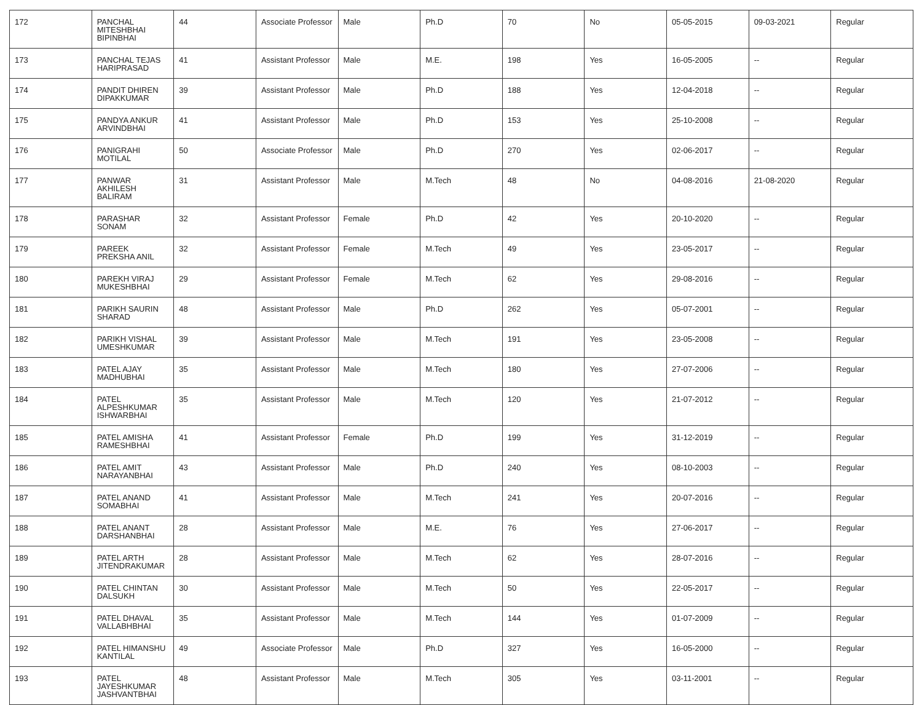| 172 | PANCHAL MITESHBHAI BIPINBHAI | 44 | Associate Professor | Male | Ph.D | 70 | No | 05-05-2015 | 09-03-2021 | Regular |
| 173 | PANCHAL TEJAS HARIPRASAD | 41 | Assistant Professor | Male | M.E. | 198 | Yes | 16-05-2005 | -- | Regular |
| 174 | PANDIT DHIREN DIPAKKUMAR | 39 | Assistant Professor | Male | Ph.D | 188 | Yes | 12-04-2018 | -- | Regular |
| 175 | PANDYA ANKUR ARVINDBHAI | 41 | Assistant Professor | Male | Ph.D | 153 | Yes | 25-10-2008 | -- | Regular |
| 176 | PANIGRAHI MOTILAL | 50 | Associate Professor | Male | Ph.D | 270 | Yes | 02-06-2017 | -- | Regular |
| 177 | PANWAR AKHILESH BALIRAM | 31 | Assistant Professor | Male | M.Tech | 48 | No | 04-08-2016 | 21-08-2020 | Regular |
| 178 | PARASHAR SONAM | 32 | Assistant Professor | Female | Ph.D | 42 | Yes | 20-10-2020 | -- | Regular |
| 179 | PAREEK PREKSHA ANIL | 32 | Assistant Professor | Female | M.Tech | 49 | Yes | 23-05-2017 | -- | Regular |
| 180 | PAREKH VIRAJ MUKESHBHAI | 29 | Assistant Professor | Female | M.Tech | 62 | Yes | 29-08-2016 | -- | Regular |
| 181 | PARIKH SAURIN SHARAD | 48 | Assistant Professor | Male | Ph.D | 262 | Yes | 05-07-2001 | -- | Regular |
| 182 | PARIKH VISHAL UMESHKUMAR | 39 | Assistant Professor | Male | M.Tech | 191 | Yes | 23-05-2008 | -- | Regular |
| 183 | PATEL AJAY MADHUBHAI | 35 | Assistant Professor | Male | M.Tech | 180 | Yes | 27-07-2006 | -- | Regular |
| 184 | PATEL ALPESHKUMAR ISHWARBHAI | 35 | Assistant Professor | Male | M.Tech | 120 | Yes | 21-07-2012 | -- | Regular |
| 185 | PATEL AMISHA RAMESHBHAI | 41 | Assistant Professor | Female | Ph.D | 199 | Yes | 31-12-2019 | -- | Regular |
| 186 | PATEL AMIT NARAYANBHAI | 43 | Assistant Professor | Male | Ph.D | 240 | Yes | 08-10-2003 | -- | Regular |
| 187 | PATEL ANAND SOMABHAI | 41 | Assistant Professor | Male | M.Tech | 241 | Yes | 20-07-2016 | -- | Regular |
| 188 | PATEL ANANT DARSHANBHAI | 28 | Assistant Professor | Male | M.E. | 76 | Yes | 27-06-2017 | -- | Regular |
| 189 | PATEL ARTH JITENDRAKUMAR | 28 | Assistant Professor | Male | M.Tech | 62 | Yes | 28-07-2016 | -- | Regular |
| 190 | PATEL CHINTAN DALSUKH | 30 | Assistant Professor | Male | M.Tech | 50 | Yes | 22-05-2017 | -- | Regular |
| 191 | PATEL DHAVAL VALLABHBHAI | 35 | Assistant Professor | Male | M.Tech | 144 | Yes | 01-07-2009 | -- | Regular |
| 192 | PATEL HIMANSHU KANTILAL | 49 | Associate Professor | Male | Ph.D | 327 | Yes | 16-05-2000 | -- | Regular |
| 193 | PATEL JAYESHKUMAR JASHVANTBHAI | 48 | Assistant Professor | Male | M.Tech | 305 | Yes | 03-11-2001 | -- | Regular |